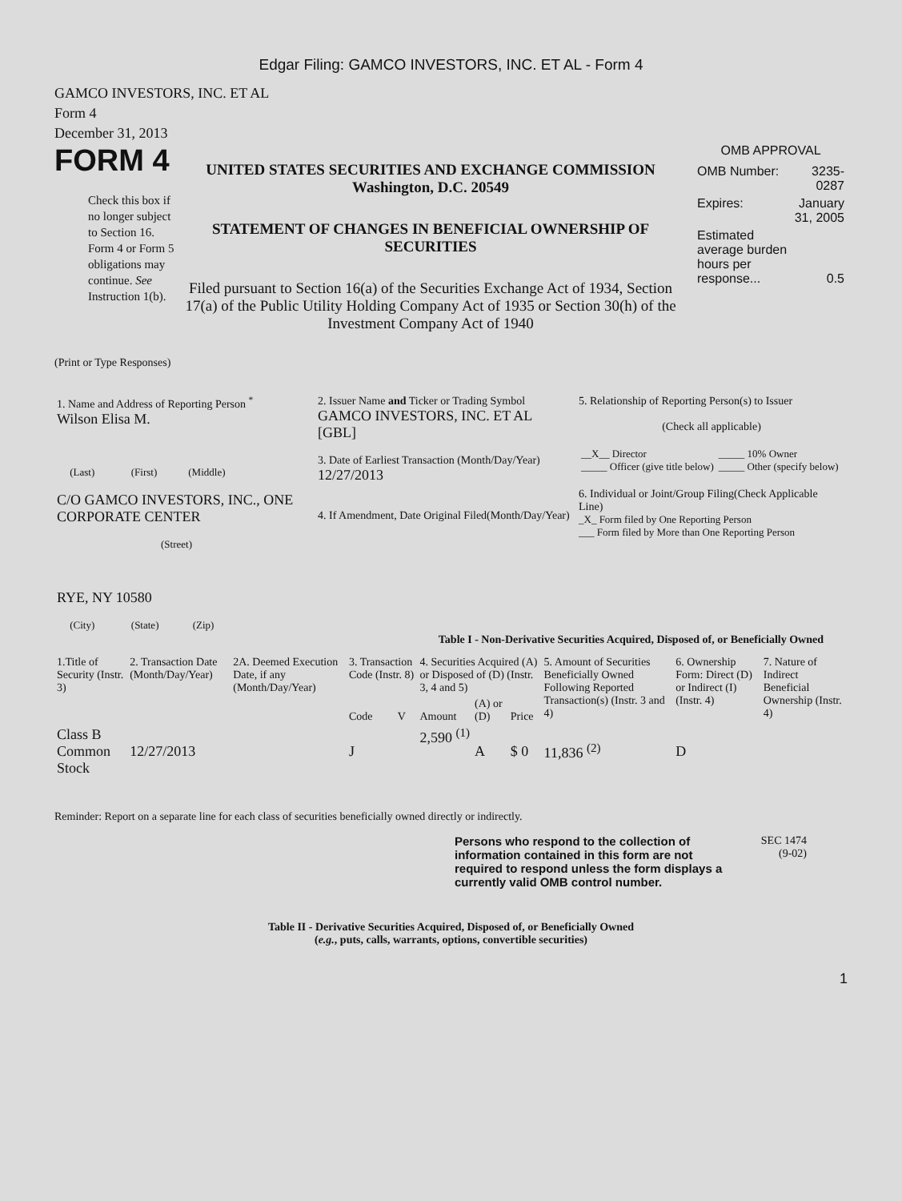Edgar Filing: GAMCO INVESTORS, INC. ET AL - Form 4
GAMCO INVESTORS, INC. ET AL
Form 4
December 31, 2013
FORM 4
Check this box if no longer subject to Section 16. Form 4 or Form 5 obligations may continue. See Instruction 1(b).
UNITED STATES SECURITIES AND EXCHANGE COMMISSION
Washington, D.C. 20549
STATEMENT OF CHANGES IN BENEFICIAL OWNERSHIP OF SECURITIES
Filed pursuant to Section 16(a) of the Securities Exchange Act of 1934, Section 17(a) of the Public Utility Holding Company Act of 1935 or Section 30(h) of the Investment Company Act of 1940
OMB APPROVAL
| OMB Number: | 3235-0287 |
| Expires: | January 31, 2005 |
| Estimated average burden hours per response... | 0.5 |
(Print or Type Responses)
| 1. Name and Address of Reporting Person <sup>*</sup> Wilson Elisa M. (Last) (First) (Middle) C/O GAMCO INVESTORS, INC., ONE CORPORATE CENTER (Street) RYE, NY 10580 (City) (State) (Zip) | 2. Issuer Name and Ticker or Trading Symbol GAMCO INVESTORS, INC. ET AL [GBL] 3. Date of Earliest Transaction (Month/Day/Year) 12/27/2013 4. If Amendment, Date Original Filed(Month/Day/Year) | 5. Relationship of Reporting Person(s) to Issuer (Check all applicable) / __X__ Director _____ Officer (give title below) / _____ 10% Owner _____ Other (specify below) / 6. Individual or Joint/Group Filing(Check Applicable Line) _X_ Form filed by One Reporting Person ___ Form filed by More than One Reporting Person |
Table I - Non-Derivative Securities Acquired, Disposed of, or Beneficially Owned
| 1.Title of Security (Instr. 3) | 2. Transaction Date (Month/Day/Year) | 2A. Deemed Execution Date, if any (Month/Day/Year) | 3. Transaction Code (Instr. 8) | | 4. Securities Acquired (A) or Disposed of (D) (Instr. 3, 4 and 5) | | | 5. Amount of Securities Beneficially Owned Following Reported Transaction(s) (Instr. 3 and 4) | 6. Ownership Form: Direct (D) or Indirect (I) (Instr. 4) | 7. Nature of Indirect Beneficial Ownership (Instr. 4) |
| --- | --- | --- | --- | --- | --- | --- | --- | --- | --- | --- |
| | | | Code | V | Amount | (A) or (D) | Price | | | |
| Class B Common Stock | 12/27/2013 | | J | | 2,590 <sup>(1)</sup> | A | $ 0 | 11,836 <sup>(2)</sup> | D | |
Reminder: Report on a separate line for each class of securities beneficially owned directly or indirectly.
Persons who respond to the collection of information contained in this form are not required to respond unless the form displays a currently valid OMB control number.
SEC 1474
(9-02)
Table II - Derivative Securities Acquired, Disposed of, or Beneficially Owned
(e.g., puts, calls, warrants, options, convertible securities)
1